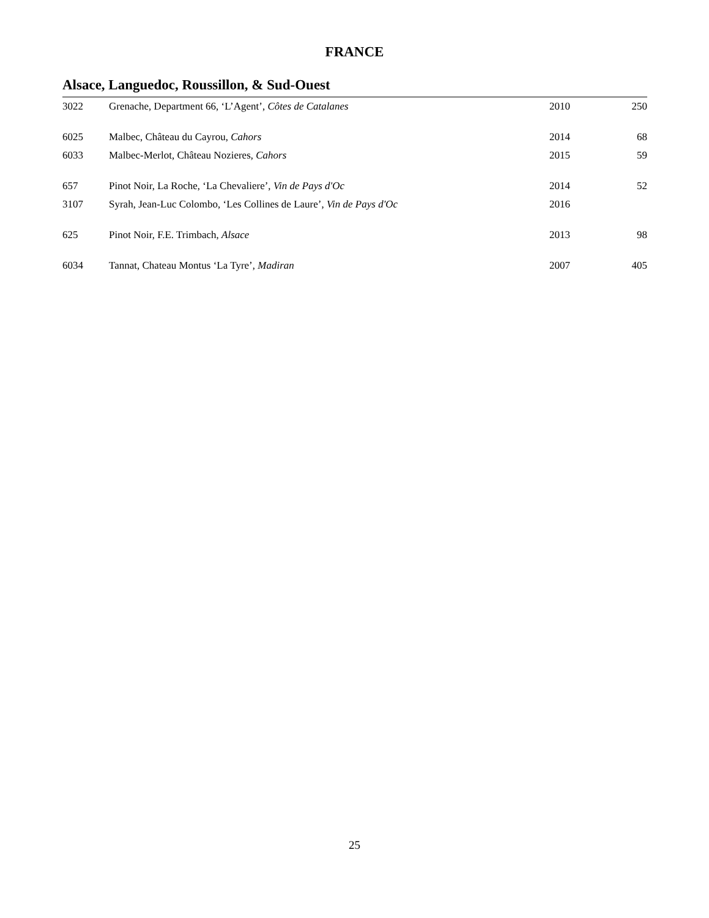FRANCE
Alsace, Languedoc, Roussillon, & Sud-Ouest
| 3022 | Grenache, Department 66, ‘L’Agent’, Côtes de Catalanes | 2010 | 250 |
| 6025 | Malbec, Château du Cayrou, Cahors | 2014 | 68 |
| 6033 | Malbec-Merlot, Château Nozieres, Cahors | 2015 | 59 |
| 657 | Pinot Noir, La Roche, ‘La Chevaliere’, Vin de Pays d'Oc | 2014 | 52 |
| 3107 | Syrah, Jean-Luc Colombo, ‘Les Collines de Laure’, Vin de Pays d'Oc | 2016 | |
| 625 | Pinot Noir, F.E. Trimbach, Alsace | 2013 | 98 |
| 6034 | Tannat, Chateau Montus ‘La Tyre’, Madiran | 2007 | 405 |
25